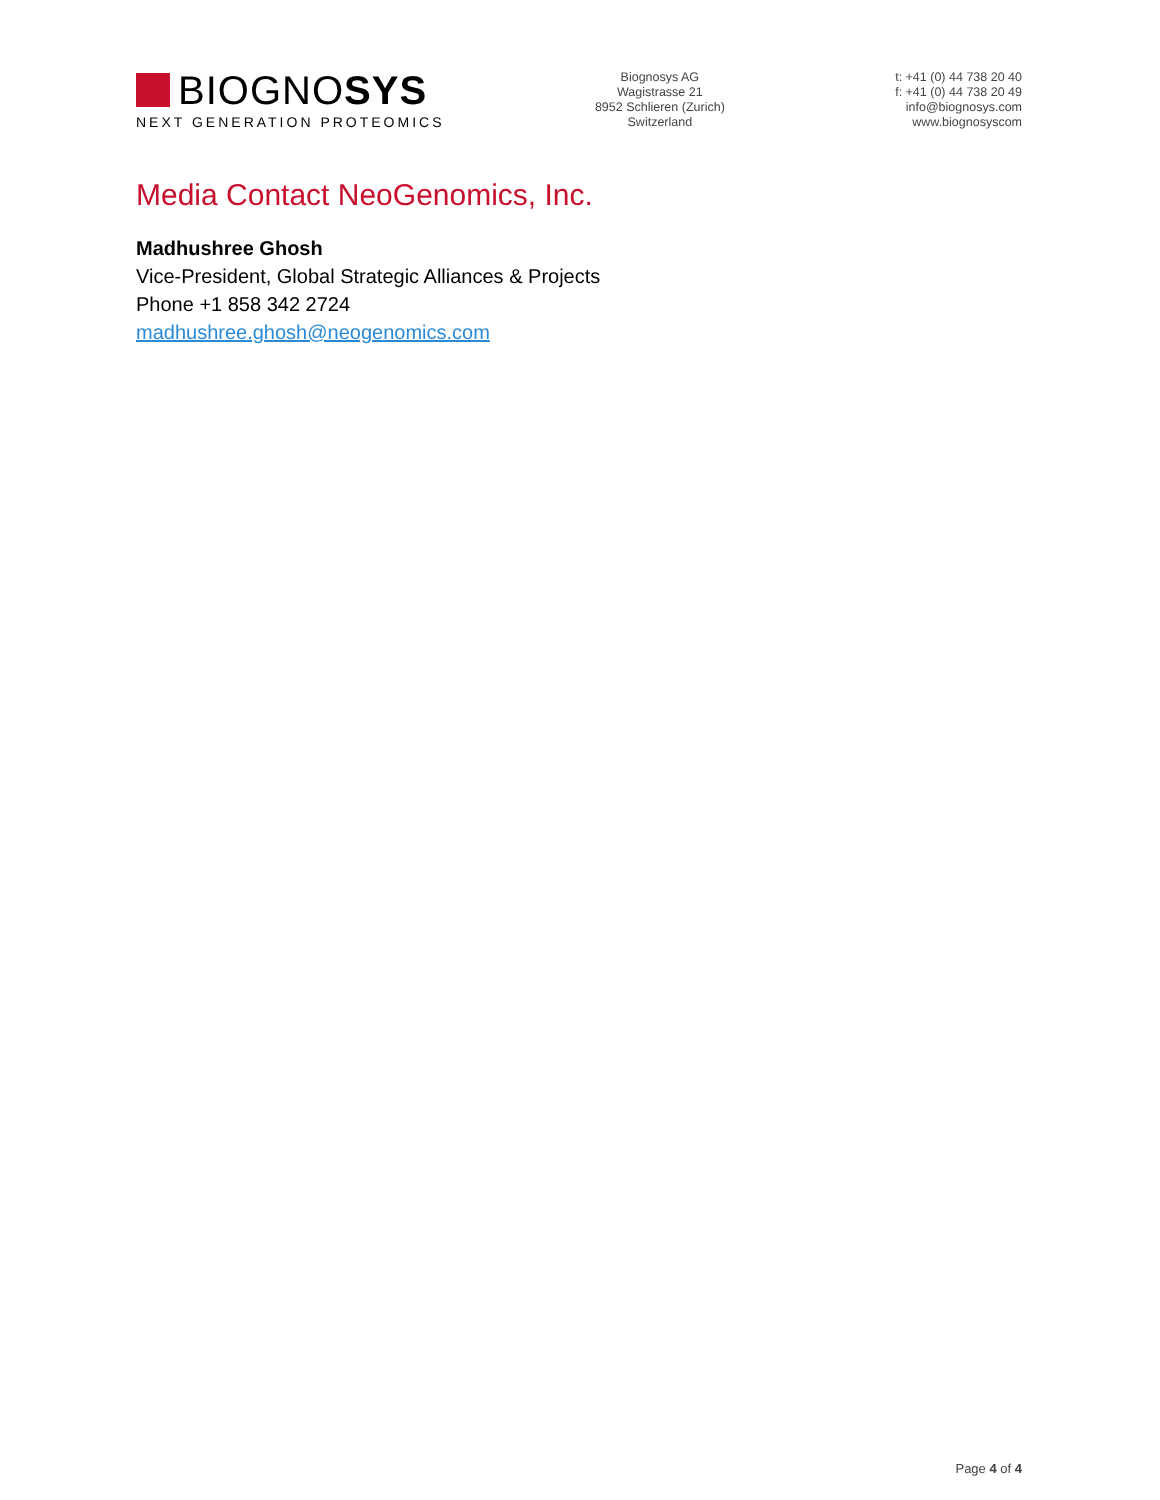BIOGNO SYS
NEXT GENERATION PROTEOMICS
Biognosys AG
Wagistrasse 21
8952 Schlieren (Zurich)
Switzerland
t: +41 (0) 44 738 20 40
f: +41 (0) 44 738 20 49
info@biognosys.com
www.biognosyscom
Media Contact NeoGenomics, Inc.
Madhushree Ghosh
Vice-President, Global Strategic Alliances & Projects
Phone +1 858 342 2724
madhushree.ghosh@neogenomics.com
Page 4 of 4